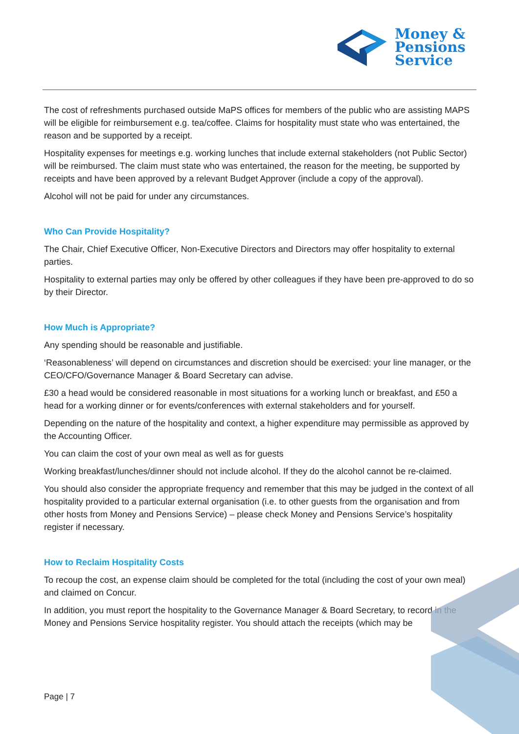Money &
Pensions
Service
The cost of refreshments purchased outside MaPS offices for members of the public who are assisting MAPS will be eligible for reimbursement e.g. tea/coffee. Claims for hospitality must state who was entertained, the reason and be supported by a receipt.
Hospitality expenses for meetings e.g. working lunches that include external stakeholders (not Public Sector) will be reimbursed. The claim must state who was entertained, the reason for the meeting, be supported by receipts and have been approved by a relevant Budget Approver (include a copy of the approval).
Alcohol will not be paid for under any circumstances.
Who Can Provide Hospitality?
The Chair, Chief Executive Officer, Non-Executive Directors and Directors may offer hospitality to external parties.
Hospitality to external parties may only be offered by other colleagues if they have been pre-approved to do so by their Director.
How Much is Appropriate?
Any spending should be reasonable and justifiable.
‘Reasonableness’ will depend on circumstances and discretion should be exercised: your line manager, or the CEO/CFO/Governance Manager & Board Secretary can advise.
£30 a head would be considered reasonable in most situations for a working lunch or breakfast, and £50 a head for a working dinner or for events/conferences with external stakeholders and for yourself.
Depending on the nature of the hospitality and context, a higher expenditure may permissible as approved by the Accounting Officer.
You can claim the cost of your own meal as well as for guests
Working breakfast/lunches/dinner should not include alcohol. If they do the alcohol cannot be re-claimed.
You should also consider the appropriate frequency and remember that this may be judged in the context of all hospitality provided to a particular external organisation (i.e. to other guests from the organisation and from other hosts from Money and Pensions Service) – please check Money and Pensions Service’s hospitality register if necessary.
How to Reclaim Hospitality Costs
To recoup the cost, an expense claim should be completed for the total (including the cost of your own meal) and claimed on Concur.
In addition, you must report the hospitality to the Governance Manager & Board Secretary, to record in the Money and Pensions Service hospitality register. You should attach the receipts (which may be
Page | 7